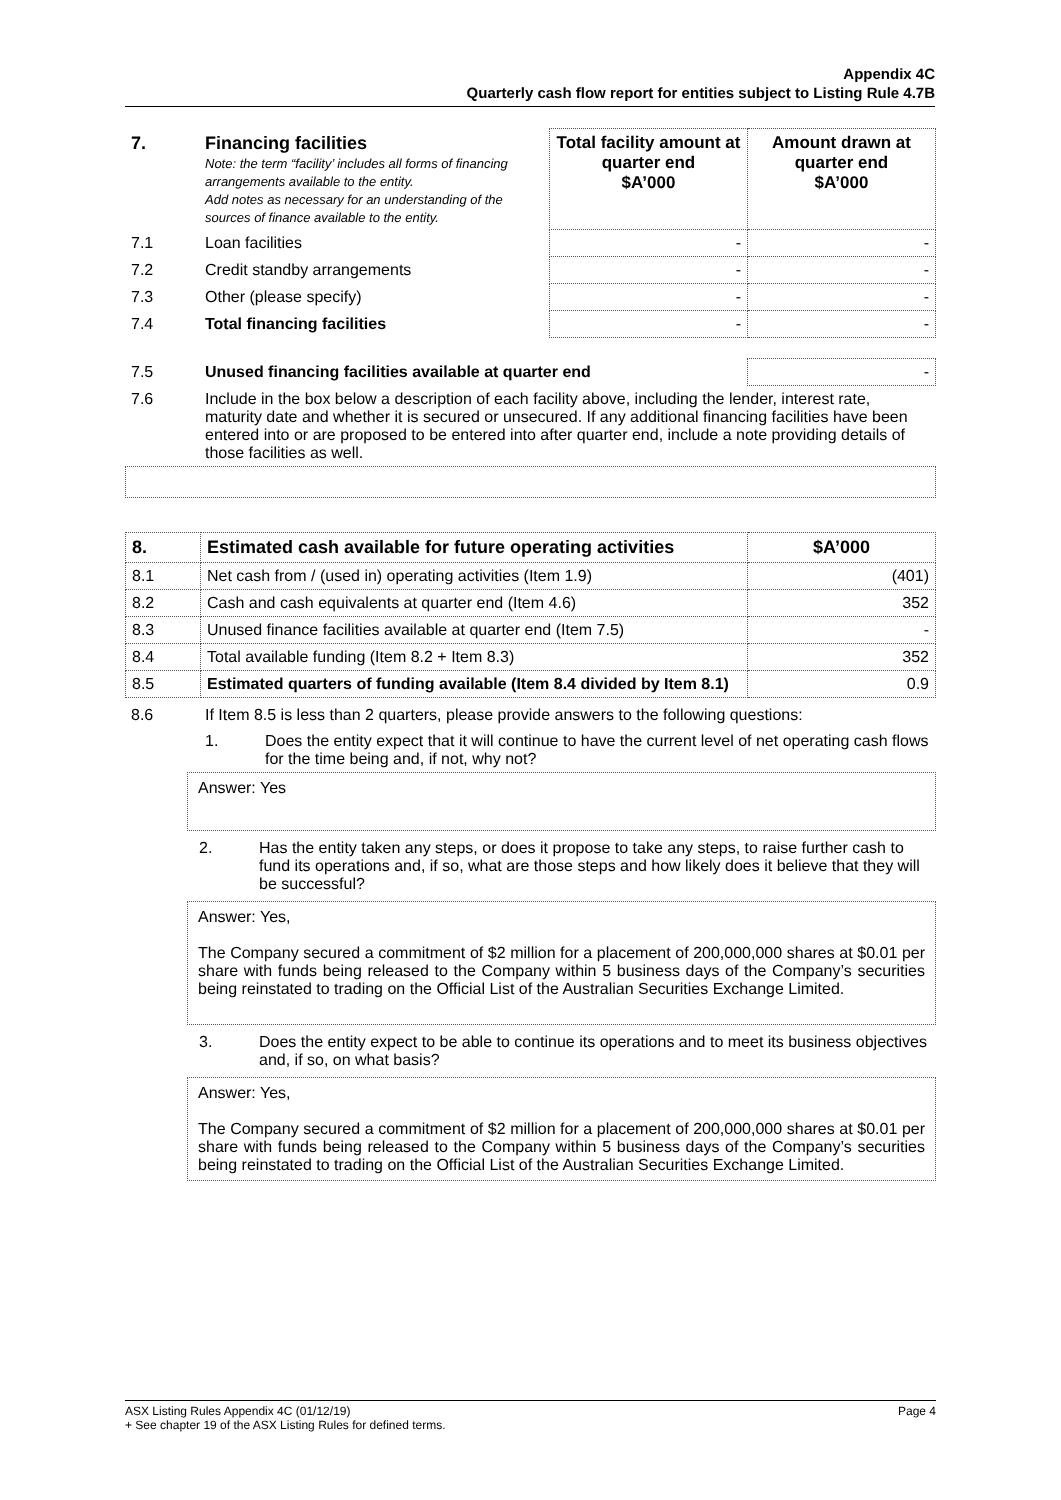Appendix 4C
Quarterly cash flow report for entities subject to Listing Rule 4.7B
| 7. | Financing facilities Note: the term “facility’ includes all forms of financing arrangements available to the entity. Add notes as necessary for an understanding of the sources of finance available to the entity. | Total facility amount at quarter end $A’000 | Amount drawn at quarter end $A’000 |
| 7.1 | Loan facilities | - | - |
| 7.2 | Credit standby arrangements | - | - |
| 7.3 | Other (please specify) | - | - |
| 7.4 | Total financing facilities | - | - |
| 7.5 | Unused financing facilities available at quarter end | - |
| 7.6 | Include in the box below a description of each facility above, including the lender, interest rate, maturity date and whether it is secured or unsecured. If any additional financing facilities have been entered into or are proposed to be entered into after quarter end, include a note providing details of those facilities as well. | |
| 8. | Estimated cash available for future operating activities | $A’000 |
| 8.1 | Net cash from / (used in) operating activities (Item 1.9) | (401) |
| 8.2 | Cash and cash equivalents at quarter end (Item 4.6) | 352 |
| 8.3 | Unused finance facilities available at quarter end (Item 7.5) | - |
| 8.4 | Total available funding (Item 8.2 + Item 8.3) | 352 |
| 8.5 | Estimated quarters of funding available (Item 8.4 divided by Item 8.1) | 0.9 |
| 8.6 | If Item 8.5 is less than 2 quarters, please provide answers to the following questions: |
| | 1. Does the entity expect that it will continue to have the current level of net operating cash flows for the time being and, if not, why not? |
Answer: Yes
2. Has the entity taken any steps, or does it propose to take any steps, to raise further cash to fund its operations and, if so, what are those steps and how likely does it believe that they will be successful?
Answer: Yes,
The Company secured a commitment of $2 million for a placement of 200,000,000 shares at $0.01 per share with funds being released to the Company within 5 business days of the Company’s securities being reinstated to trading on the Official List of the Australian Securities Exchange Limited.
3. Does the entity expect to be able to continue its operations and to meet its business objectives and, if so, on what basis?
Answer: Yes,
The Company secured a commitment of $2 million for a placement of 200,000,000 shares at $0.01 per share with funds being released to the Company within 5 business days of the Company’s securities being reinstated to trading on the Official List of the Australian Securities Exchange Limited.
ASX Listing Rules Appendix 4C (01/12/19) Page 4
+ See chapter 19 of the ASX Listing Rules for defined terms.